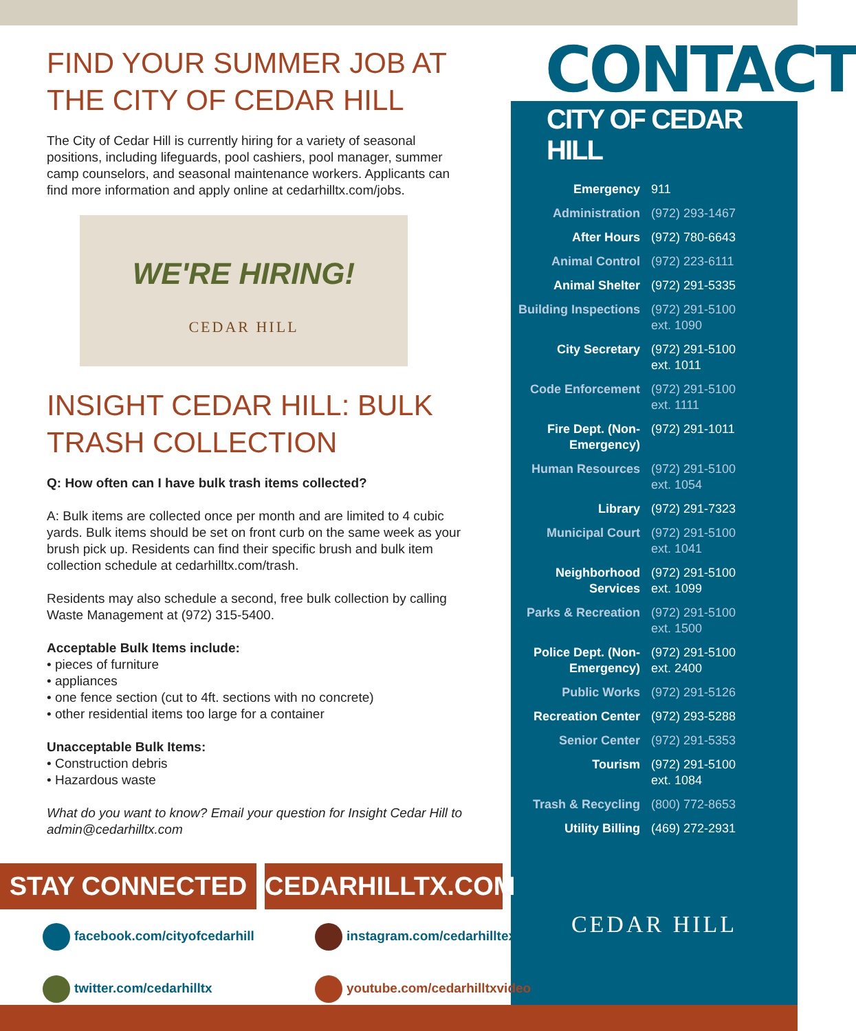FIND YOUR SUMMER JOB AT THE CITY OF CEDAR HILL
The City of Cedar Hill is currently hiring for a variety of seasonal positions, including lifeguards, pool cashiers, pool manager, summer camp counselors, and seasonal maintenance workers. Applicants can find more information and apply online at cedarhilltx.com/jobs.
WE'RE HIRING!
CEDAR HILL
INSIGHT CEDAR HILL: BULK TRASH COLLECTION
Q: How often can I have bulk trash items collected?
A: Bulk items are collected once per month and are limited to 4 cubic yards. Bulk items should be set on front curb on the same week as your brush pick up. Residents can find their specific brush and bulk item collection schedule at cedarhilltx.com/trash.
Residents may also schedule a second, free bulk collection by calling Waste Management at (972) 315-5400.
Acceptable Bulk Items include:
• pieces of furniture
• appliances
• one fence section (cut to 4ft. sections with no concrete)
• other residential items too large for a container
Unacceptable Bulk Items:
• Construction debris
• Hazardous waste
What do you want to know? Email your question for Insight Cedar Hill to admin@cedarhilltx.com
CONTACT
CITY OF CEDAR HILL
| Emergency | 911 |
| Administration | (972) 293-1467 |
| After Hours | (972) 780-6643 |
| Animal Control | (972) 223-6111 |
| Animal Shelter | (972) 291-5335 |
| Building Inspections | (972) 291-5100 ext. 1090 |
| City Secretary | (972) 291-5100 ext. 1011 |
| Code Enforcement | (972) 291-5100 ext. 1111 |
| Fire Dept. (Non-Emergency) | (972) 291-1011 |
| Human Resources | (972) 291-5100 ext. 1054 |
| Library | (972) 291-7323 |
| Municipal Court | (972) 291-5100 ext. 1041 |
| Neighborhood Services | (972) 291-5100 ext. 1099 |
| Parks & Recreation | (972) 291-5100 ext. 1500 |
| Police Dept. (Non-Emergency) | (972) 291-5100 ext. 2400 |
| Public Works | (972) 291-5126 |
| Recreation Center | (972) 293-5288 |
| Senior Center | (972) 291-5353 |
| Tourism | (972) 291-5100 ext. 1084 |
| Trash & Recycling | (800) 772-8653 |
| Utility Billing | (469) 272-2931 |
CEDAR HILL
STAY CONNECTED CEDARHILLTX.COM
facebook.com/cityofcedarhill
instagram.com/cedarhilltexas
twitter.com/cedarhilltx
youtube.com/cedarhilltxvideo